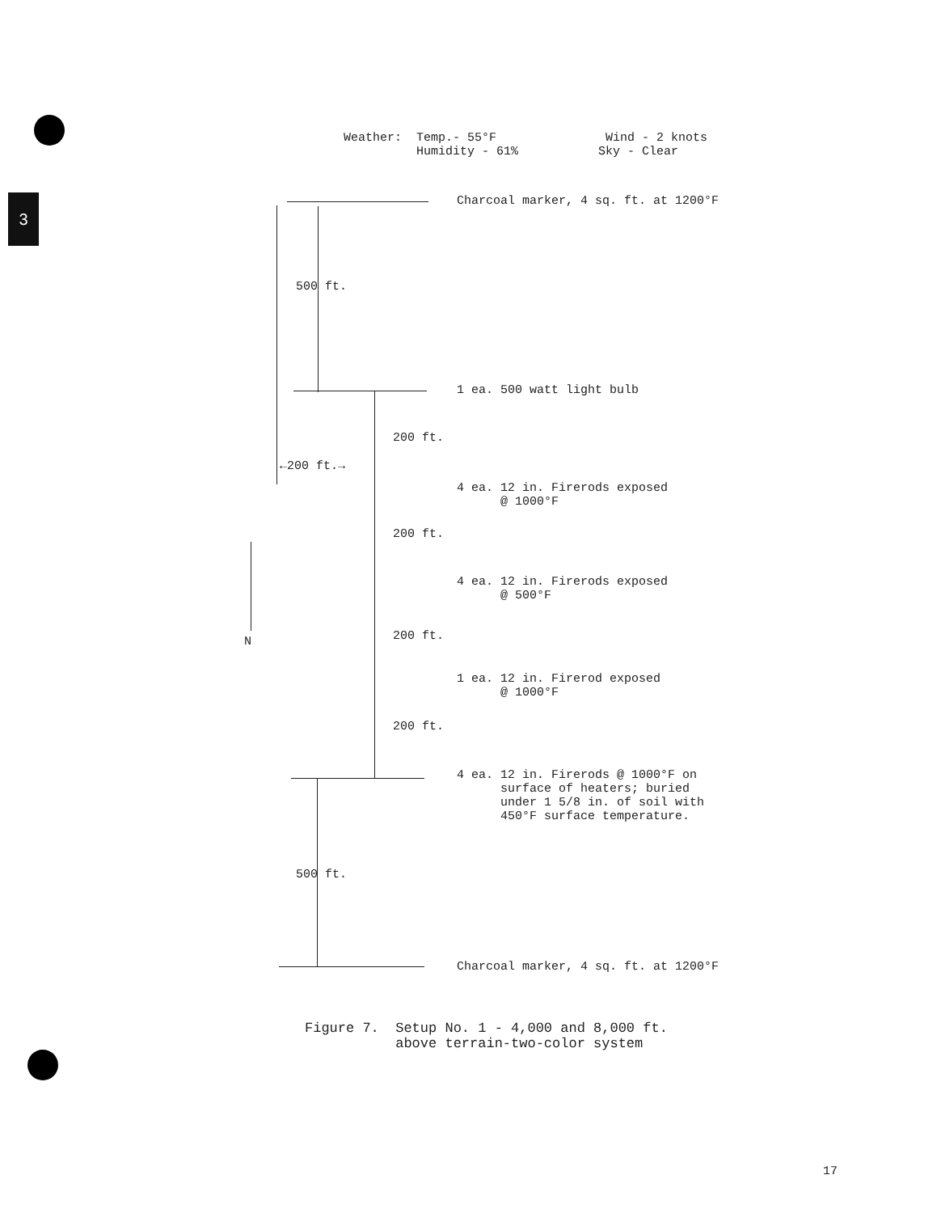3
Weather: Temp.- 55°F Wind - 2 knots Humidity - 61% Sky - Clear
Charcoal marker, 4 sq. ft. at 1200°F
500 ft.
1 ea. 500 watt light bulb
200 ft.
←200 ft.→
4 ea. 12 in. Firerods exposed @ 1000°F
200 ft.
4 ea. 12 in. Firerods exposed @ 500°F
N
200 ft.
1 ea. 12 in. Firerod exposed @ 1000°F
200 ft.
4 ea. 12 in. Firerods @ 1000°F on surface of heaters; buried under 1 5/8 in. of soil with 450°F surface temperature.
500 ft.
Charcoal marker, 4 sq. ft. at 1200°F
Figure 7. Setup No. 1 - 4,000 and 8,000 ft. above terrain-two-color system
17